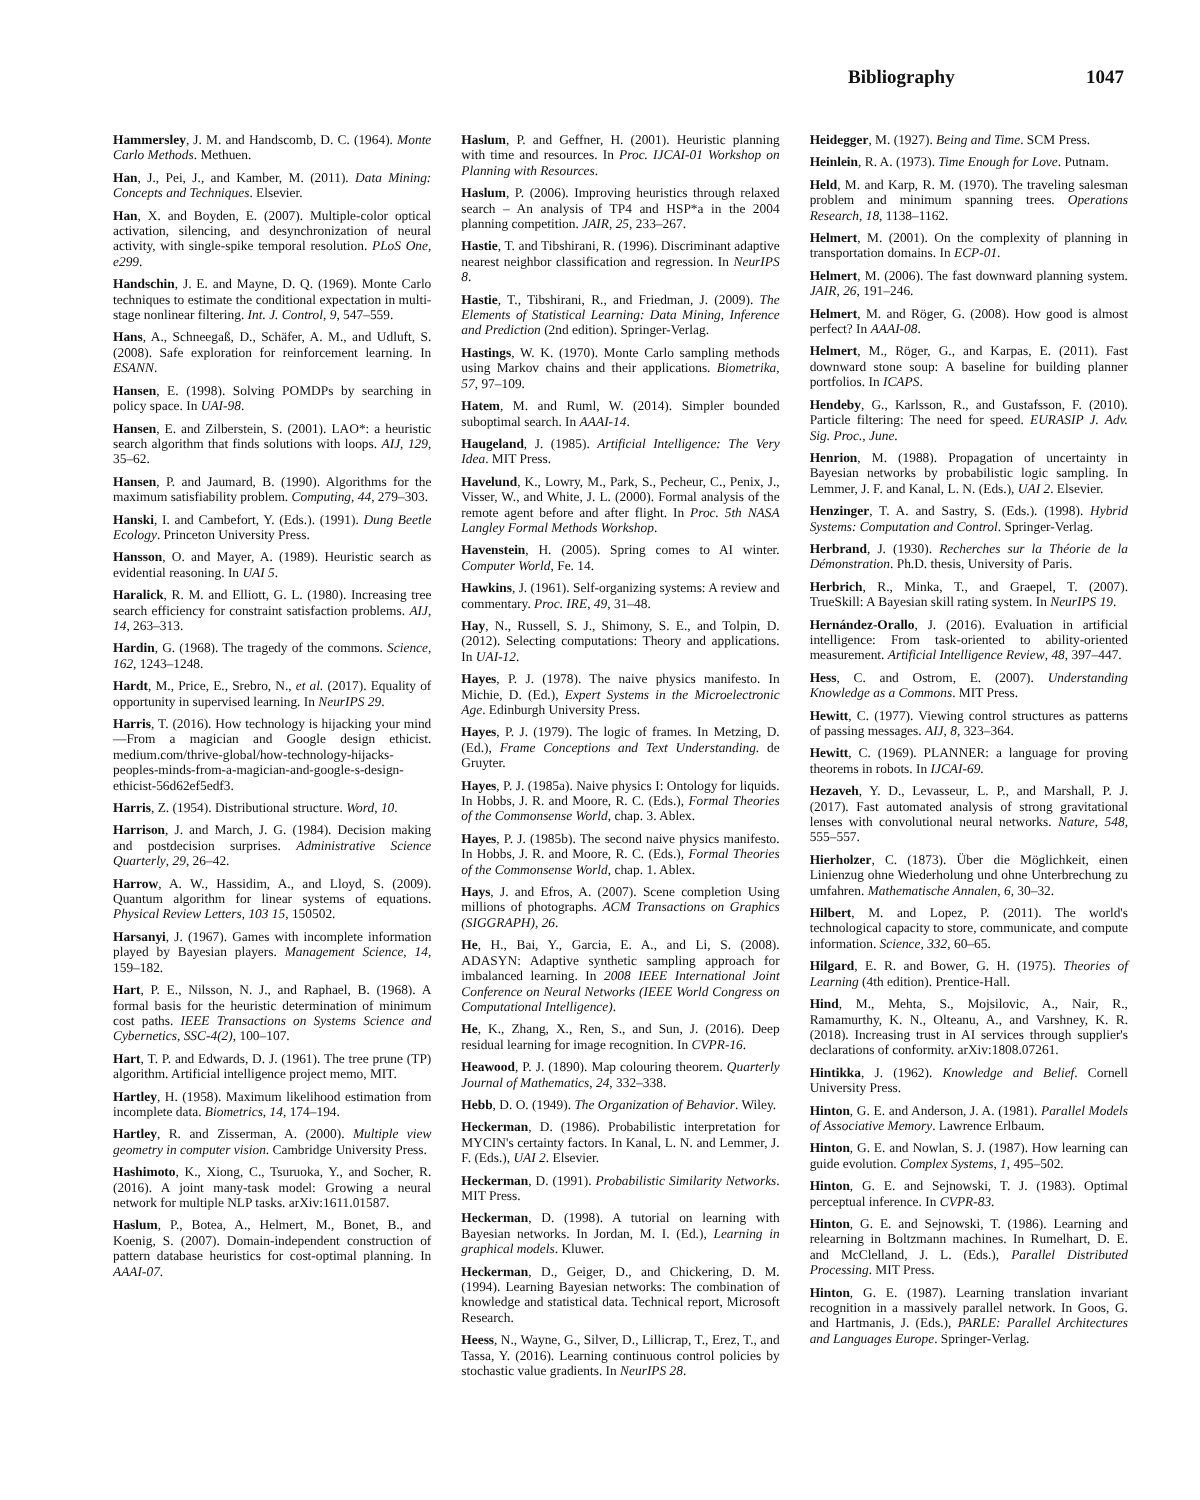Bibliography 1047
Hammersley, J. M. and Handscomb, D. C. (1964). Monte Carlo Methods. Methuen.
Han, J., Pei, J., and Kamber, M. (2011). Data Mining: Concepts and Techniques. Elsevier.
Han, X. and Boyden, E. (2007). Multiple-color optical activation, silencing, and desynchronization of neural activity, with single-spike temporal resolution. PLoS One, e299.
Handschin, J. E. and Mayne, D. Q. (1969). Monte Carlo techniques to estimate the conditional expectation in multi-stage nonlinear filtering. Int. J. Control, 9, 547–559.
Hans, A., Schneegaß, D., Schäfer, A. M., and Udluft, S. (2008). Safe exploration for reinforcement learning. In ESANN.
Hansen, E. (1998). Solving POMDPs by searching in policy space. In UAI-98.
Hansen, E. and Zilberstein, S. (2001). LAO*: a heuristic search algorithm that finds solutions with loops. AIJ, 129, 35–62.
Hansen, P. and Jaumard, B. (1990). Algorithms for the maximum satisfiability problem. Computing, 44, 279–303.
Hanski, I. and Cambefort, Y. (Eds.). (1991). Dung Beetle Ecology. Princeton University Press.
Hansson, O. and Mayer, A. (1989). Heuristic search as evidential reasoning. In UAI 5.
Haralick, R. M. and Elliott, G. L. (1980). Increasing tree search efficiency for constraint satisfaction problems. AIJ, 14, 263–313.
Hardin, G. (1968). The tragedy of the commons. Science, 162, 1243–1248.
Hardt, M., Price, E., Srebro, N., et al. (2017). Equality of opportunity in supervised learning. In NeurIPS 29.
Harris, T. (2016). How technology is hijacking your mind—From a magician and Google design ethicist. medium.com/thrive-global/how-technology-hijacks-peoples-minds-from-a-magician-and-google-s-design-ethicist-56d62ef5edf3.
Harris, Z. (1954). Distributional structure. Word, 10.
Harrison, J. and March, J. G. (1984). Decision making and postdecision surprises. Administrative Science Quarterly, 29, 26–42.
Harrow, A. W., Hassidim, A., and Lloyd, S. (2009). Quantum algorithm for linear systems of equations. Physical Review Letters, 103 15, 150502.
Harsanyi, J. (1967). Games with incomplete information played by Bayesian players. Management Science, 14, 159–182.
Hart, P. E., Nilsson, N. J., and Raphael, B. (1968). A formal basis for the heuristic determination of minimum cost paths. IEEE Transactions on Systems Science and Cybernetics, SSC-4(2), 100–107.
Hart, T. P. and Edwards, D. J. (1961). The tree prune (TP) algorithm. Artificial intelligence project memo, MIT.
Hartley, H. (1958). Maximum likelihood estimation from incomplete data. Biometrics, 14, 174–194.
Hartley, R. and Zisserman, A. (2000). Multiple view geometry in computer vision. Cambridge University Press.
Hashimoto, K., Xiong, C., Tsuruoka, Y., and Socher, R. (2016). A joint many-task model: Growing a neural network for multiple NLP tasks. arXiv:1611.01587.
Haslum, P., Botea, A., Helmert, M., Bonet, B., and Koenig, S. (2007). Domain-independent construction of pattern database heuristics for cost-optimal planning. In AAAI-07.
Haslum, P. and Geffner, H. (2001). Heuristic planning with time and resources. In Proc. IJCAI-01 Workshop on Planning with Resources.
Haslum, P. (2006). Improving heuristics through relaxed search – An analysis of TP4 and HSP*a in the 2004 planning competition. JAIR, 25, 233–267.
Hastie, T. and Tibshirani, R. (1996). Discriminant adaptive nearest neighbor classification and regression. In NeurIPS 8.
Hastie, T., Tibshirani, R., and Friedman, J. (2009). The Elements of Statistical Learning: Data Mining, Inference and Prediction (2nd edition). Springer-Verlag.
Hastings, W. K. (1970). Monte Carlo sampling methods using Markov chains and their applications. Biometrika, 57, 97–109.
Hatem, M. and Ruml, W. (2014). Simpler bounded suboptimal search. In AAAI-14.
Haugeland, J. (1985). Artificial Intelligence: The Very Idea. MIT Press.
Havelund, K., Lowry, M., Park, S., Pecheur, C., Penix, J., Visser, W., and White, J. L. (2000). Formal analysis of the remote agent before and after flight. In Proc. 5th NASA Langley Formal Methods Workshop.
Havenstein, H. (2005). Spring comes to AI winter. Computer World, Fe. 14.
Hawkins, J. (1961). Self-organizing systems: A review and commentary. Proc. IRE, 49, 31–48.
Hay, N., Russell, S. J., Shimony, S. E., and Tolpin, D. (2012). Selecting computations: Theory and applications. In UAI-12.
Hayes, P. J. (1978). The naive physics manifesto. In Michie, D. (Ed.), Expert Systems in the Microelectronic Age. Edinburgh University Press.
Hayes, P. J. (1979). The logic of frames. In Metzing, D. (Ed.), Frame Conceptions and Text Understanding. de Gruyter.
Hayes, P. J. (1985a). Naive physics I: Ontology for liquids. In Hobbs, J. R. and Moore, R. C. (Eds.), Formal Theories of the Commonsense World, chap. 3. Ablex.
Hayes, P. J. (1985b). The second naive physics manifesto. In Hobbs, J. R. and Moore, R. C. (Eds.), Formal Theories of the Commonsense World, chap. 1. Ablex.
Hays, J. and Efros, A. (2007). Scene completion Using millions of photographs. ACM Transactions on Graphics (SIGGRAPH), 26.
He, H., Bai, Y., Garcia, E. A., and Li, S. (2008). ADASYN: Adaptive synthetic sampling approach for imbalanced learning. In 2008 IEEE International Joint Conference on Neural Networks (IEEE World Congress on Computational Intelligence).
He, K., Zhang, X., Ren, S., and Sun, J. (2016). Deep residual learning for image recognition. In CVPR-16.
Heawood, P. J. (1890). Map colouring theorem. Quarterly Journal of Mathematics, 24, 332–338.
Hebb, D. O. (1949). The Organization of Behavior. Wiley.
Heckerman, D. (1986). Probabilistic interpretation for MYCIN's certainty factors. In Kanal, L. N. and Lemmer, J. F. (Eds.), UAI 2. Elsevier.
Heckerman, D. (1991). Probabilistic Similarity Networks. MIT Press.
Heckerman, D. (1998). A tutorial on learning with Bayesian networks. In Jordan, M. I. (Ed.), Learning in graphical models. Kluwer.
Heckerman, D., Geiger, D., and Chickering, D. M. (1994). Learning Bayesian networks: The combination of knowledge and statistical data. Technical report, Microsoft Research.
Heess, N., Wayne, G., Silver, D., Lillicrap, T., Erez, T., and Tassa, Y. (2016). Learning continuous control policies by stochastic value gradients. In NeurIPS 28.
Heidegger, M. (1927). Being and Time. SCM Press.
Heinlein, R. A. (1973). Time Enough for Love. Putnam.
Held, M. and Karp, R. M. (1970). The traveling salesman problem and minimum spanning trees. Operations Research, 18, 1138–1162.
Helmert, M. (2001). On the complexity of planning in transportation domains. In ECP-01.
Helmert, M. (2006). The fast downward planning system. JAIR, 26, 191–246.
Helmert, M. and Röger, G. (2008). How good is almost perfect? In AAAI-08.
Helmert, M., Röger, G., and Karpas, E. (2011). Fast downward stone soup: A baseline for building planner portfolios. In ICAPS.
Hendeby, G., Karlsson, R., and Gustafsson, F. (2010). Particle filtering: The need for speed. EURASIP J. Adv. Sig. Proc., June.
Henrion, M. (1988). Propagation of uncertainty in Bayesian networks by probabilistic logic sampling. In Lemmer, J. F. and Kanal, L. N. (Eds.), UAI 2. Elsevier.
Henzinger, T. A. and Sastry, S. (Eds.). (1998). Hybrid Systems: Computation and Control. Springer-Verlag.
Herbrand, J. (1930). Recherches sur la Théorie de la Démonstration. Ph.D. thesis, University of Paris.
Herbrich, R., Minka, T., and Graepel, T. (2007). TrueSkill: A Bayesian skill rating system. In NeurIPS 19.
Hernández-Orallo, J. (2016). Evaluation in artificial intelligence: From task-oriented to ability-oriented measurement. Artificial Intelligence Review, 48, 397–447.
Hess, C. and Ostrom, E. (2007). Understanding Knowledge as a Commons. MIT Press.
Hewitt, C. (1977). Viewing control structures as patterns of passing messages. AIJ, 8, 323–364.
Hewitt, C. (1969). PLANNER: a language for proving theorems in robots. In IJCAI-69.
Hezaveh, Y. D., Levasseur, L. P., and Marshall, P. J. (2017). Fast automated analysis of strong gravitational lenses with convolutional neural networks. Nature, 548, 555–557.
Hierholzer, C. (1873). Über die Möglichkeit, einen Linienzug ohne Wiederholung und ohne Unterbrechung zu umfahren. Mathematische Annalen, 6, 30–32.
Hilbert, M. and Lopez, P. (2011). The world's technological capacity to store, communicate, and compute information. Science, 332, 60–65.
Hilgard, E. R. and Bower, G. H. (1975). Theories of Learning (4th edition). Prentice-Hall.
Hind, M., Mehta, S., Mojsilovic, A., Nair, R., Ramamurthy, K. N., Olteanu, A., and Varshney, K. R. (2018). Increasing trust in AI services through supplier's declarations of conformity. arXiv:1808.07261.
Hintikka, J. (1962). Knowledge and Belief. Cornell University Press.
Hinton, G. E. and Anderson, J. A. (1981). Parallel Models of Associative Memory. Lawrence Erlbaum.
Hinton, G. E. and Nowlan, S. J. (1987). How learning can guide evolution. Complex Systems, 1, 495–502.
Hinton, G. E. and Sejnowski, T. J. (1983). Optimal perceptual inference. In CVPR-83.
Hinton, G. E. and Sejnowski, T. (1986). Learning and relearning in Boltzmann machines. In Rumelhart, D. E. and McClelland, J. L. (Eds.), Parallel Distributed Processing. MIT Press.
Hinton, G. E. (1987). Learning translation invariant recognition in a massively parallel network. In Goos, G. and Hartmanis, J. (Eds.), PARLE: Parallel Architectures and Languages Europe. Springer-Verlag.